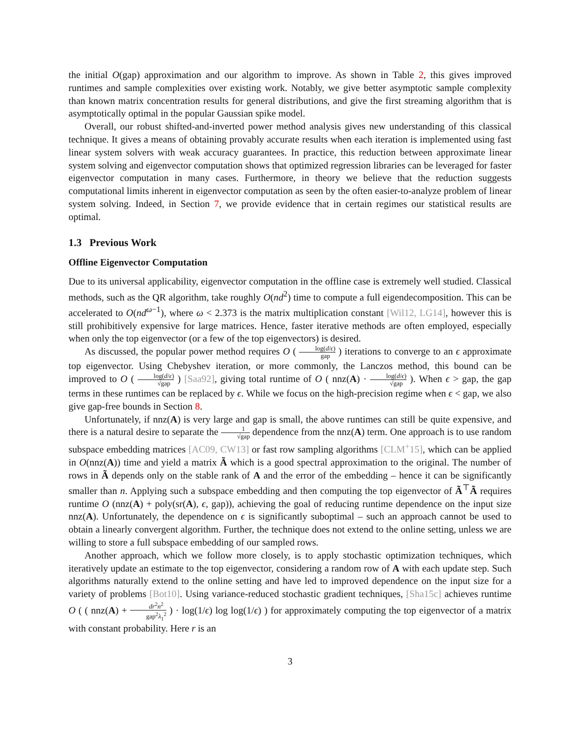the initial O(gap) approximation and our algorithm to improve. As shown in Table 2, this gives improved runtimes and sample complexities over existing work. Notably, we give better asymptotic sample complexity than known matrix concentration results for general distributions, and give the first streaming algorithm that is asymptotically optimal in the popular Gaussian spike model.
Overall, our robust shifted-and-inverted power method analysis gives new understanding of this classical technique. It gives a means of obtaining provably accurate results when each iteration is implemented using fast linear system solvers with weak accuracy guarantees. In practice, this reduction between approximate linear system solving and eigenvector computation shows that optimized regression libraries can be leveraged for faster eigenvector computation in many cases. Furthermore, in theory we believe that the reduction suggests computational limits inherent in eigenvector computation as seen by the often easier-to-analyze problem of linear system solving. Indeed, in Section 7, we provide evidence that in certain regimes our statistical results are optimal.
1.3 Previous Work
Offline Eigenvector Computation
Due to its universal applicability, eigenvector computation in the offline case is extremely well studied. Classical methods, such as the QR algorithm, take roughly O(nd<sup>2</sup>) time to compute a full eigendecomposition. This can be accelerated to O(nd<sup>ω−1</sup>), where ω < 2.373 is the matrix multiplication constant [Wil12, LG14], however this is still prohibitively expensive for large matrices. Hence, faster iterative methods are often employed, especially when only the top eigenvector (or a few of the top eigenvectors) is desired.
As discussed, the popular power method requires O ( log(d/ϵ) gap ) iterations to converge to an ϵ approximate top eigenvector. Using Chebyshev iteration, or more commonly, the Lanczos method, this bound can be improved to O ( log(d/ϵ) √gap ) [Saa92], giving total runtime of O ( nnz(A) · log(d/ϵ) √gap ). When ϵ > gap, the gap terms in these runtimes can be replaced by ϵ. While we focus on the high-precision regime when ϵ < gap, we also give gap-free bounds in Section 8.
Unfortunately, if nnz(A) is very large and gap is small, the above runtimes can still be quite expensive, and there is a natural desire to separate the 1 √gap dependence from the nnz(A) term. One approach is to use random subspace embedding matrices [AC09, CW13] or fast row sampling algorithms [CLM<sup>+</sup>15], which can be applied in O(nnz(A)) time and yield a matrix Ã which is a good spectral approximation to the original. The number of rows in Ã depends only on the stable rank of A and the error of the embedding – hence it can be significantly smaller than n. Applying such a subspace embedding and then computing the top eigenvector of Ã<sup>⊤</sup>Ã requires runtime O (nnz(A) + poly(sr(A), ϵ, gap)), achieving the goal of reducing runtime dependence on the input size nnz(A). Unfortunately, the dependence on ϵ is significantly suboptimal – such an approach cannot be used to obtain a linearly convergent algorithm. Further, the technique does not extend to the online setting, unless we are willing to store a full subspace embedding of our sampled rows.
Another approach, which we follow more closely, is to apply stochastic optimization techniques, which iteratively update an estimate to the top eigenvector, considering a random row of A with each update step. Such algorithms naturally extend to the online setting and have led to improved dependence on the input size for a variety of problems [Bot10]. Using variance-reduced stochastic gradient techniques, [Sha15c] achieves runtime O ( ( nnz(A) + dr<sup>2</sup>n<sup>2</sup> gap<sup>2</sup>λ<sub>1</sub><sup>2</sup> ) · log(1/ϵ) log log(1/ϵ) ) for approximately computing the top eigenvector of a matrix with constant probability. Here r is an
3